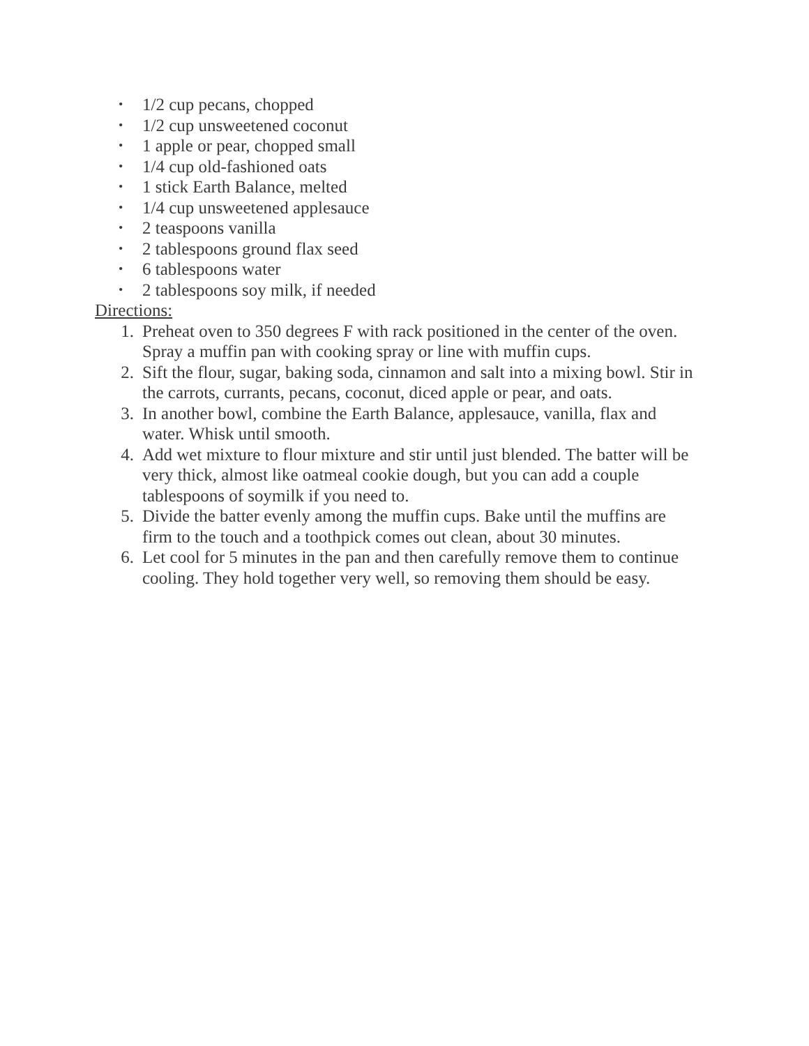• 1/2 cup pecans, chopped
• 1/2 cup unsweetened coconut
• 1 apple or pear, chopped small
• 1/4 cup old-fashioned oats
• 1 stick Earth Balance, melted
• 1/4 cup unsweetened applesauce
• 2 teaspoons vanilla
• 2 tablespoons ground flax seed
• 6 tablespoons water
• 2 tablespoons soy milk, if needed
Directions:
1. Preheat oven to 350 degrees F with rack positioned in the center of the oven. Spray a muffin pan with cooking spray or line with muffin cups.
2. Sift the flour, sugar, baking soda, cinnamon and salt into a mixing bowl. Stir in the carrots, currants, pecans, coconut, diced apple or pear, and oats.
3. In another bowl, combine the Earth Balance, applesauce, vanilla, flax and water. Whisk until smooth.
4. Add wet mixture to flour mixture and stir until just blended. The batter will be very thick, almost like oatmeal cookie dough, but you can add a couple tablespoons of soymilk if you need to.
5. Divide the batter evenly among the muffin cups. Bake until the muffins are firm to the touch and a toothpick comes out clean, about 30 minutes.
6. Let cool for 5 minutes in the pan and then carefully remove them to continue cooling. They hold together very well, so removing them should be easy.